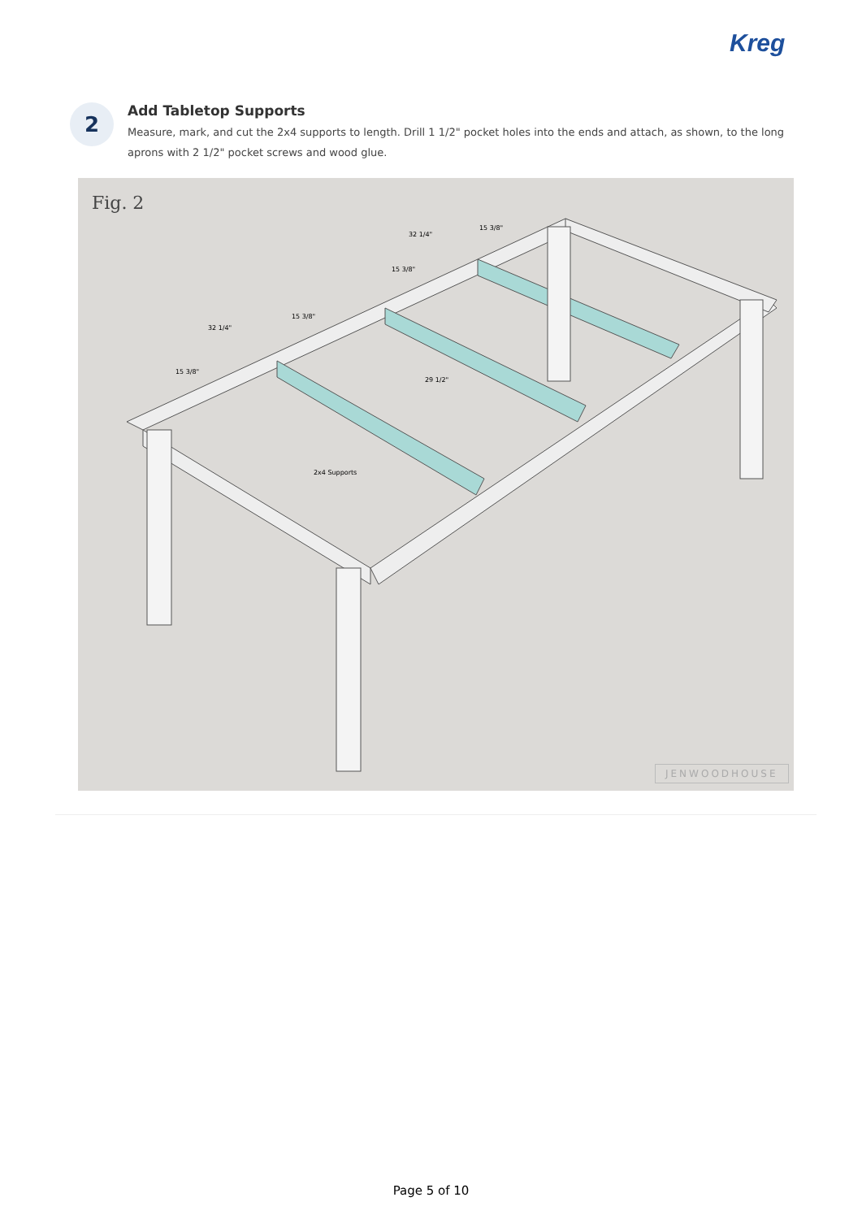Kreg
2
Add Tabletop Supports
Measure, mark, and cut the 2x4 supports to length. Drill 1 1/2" pocket holes into the ends and attach, as shown, to the long aprons with 2 1/2" pocket screws and wood glue.
Fig. 2
32 1/4"
15 3/8"
15 3/8"
15 3/8"
32 1/4"
15 3/8"
29 1/2"
2x4 Supports
JENWOODHOUSE
Page 5 of 10